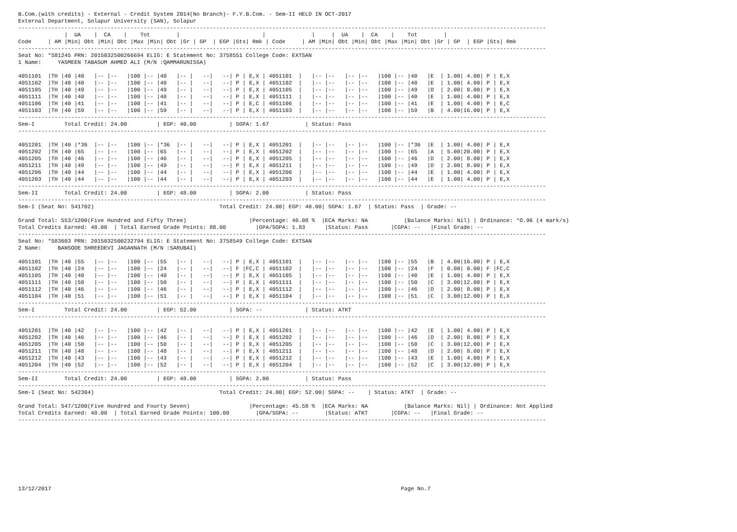B.Com.(with credits) - External - Credit System 2014(No Branch)- F.Y.B.Com. - Sem-II HELD IN OCT-2017
External Department, Solapur University (SAN), Solapur
----------------------------------------------------------------------------------------------------------------------------------------------------------------
              |  UA    |  CA    |    Tot        |                         |              |     |  UA    |  CA    |    Tot        |
Code     | AM |Min| Obt |Min| Obt |Max |Min| Obt |Gr | GP  | EGP |Sts| Rmk | Code     | AM |Min| Obt |Min| Obt |Max |Min| Obt |Gr | GP  | EGP |Sts| Rmk
----------------------------------------------------------------------------------------------------------------------------------------------------------------
Seat No: *581245 PRN: 2015032500266694 ELIG: E Statement No: 3758551 College Code: EXTSAN
1 Name:     YASMEEN TABASUM AHMED ALI (M/N :QAMMARUNISSA)

4051101  |TH |40 |40   |-- |--   |100 |-- |40   |-- |   --|   --| P | E,X | 4051101  |   |-- |--   |-- |--   |100 |-- |40   |E  | 1.00| 4.00| P | E,X
4051102  |TH |40 |40   |-- |--   |100 |-- |40   |-- |   --|   --| P | E,X | 4051102  |   |-- |--   |-- |--   |100 |-- |40   |E  | 1.00| 4.00| P | E,X
4051105  |TH |40 |49   |-- |--   |100 |-- |49   |-- |   --|   --| P | E,X | 4051105  |   |-- |--   |-- |--   |100 |-- |49   |D  | 2.00| 8.00| P | E,X
4051111  |TH |40 |40   |-- |--   |100 |-- |40   |-- |   --|   --| P | E,X | 4051111  |   |-- |--   |-- |--   |100 |-- |40   |E  | 1.00| 4.00| P | E,X
4051106  |TH |40 |41   |-- |--   |100 |-- |41   |-- |   --|   --| P | E,C | 4051106  |   |-- |--   |-- |--   |100 |-- |41   |E  | 1.00| 4.00| P | E,C
4051103  |TH |40 |59   |-- |--   |100 |-- |59   |-- |   --|   --| P | E,X | 4051103  |   |-- |--   |-- |--   |100 |-- |59   |B  | 4.00|16.00| P | E,X
----------------------------------------------------------------------------------------------------------------------------------------------------------------
Sem-I         Total Credit: 24.00         | EGP: 40.00          | SGPA: 1.67           | Status: Pass
----------------------------------------------------------------------------------------------------------------------------------------------------------------

4051201  |TH |40 |*36  |-- |--   |100 |-- |*36  |-- |   --|   --| P | E,X | 4051201  |   |-- |--   |-- |--   |100 |-- |*36  |E  | 1.00| 4.00| P | E,X
4051202  |TH |40 |65   |-- |--   |100 |-- |65   |-- |   --|   --| P | E,X | 4051202  |   |-- |--   |-- |--   |100 |-- |65   |A  | 5.00|20.00| P | E,X
4051205  |TH |40 |46   |-- |--   |100 |-- |46   |-- |   --|   --| P | E,X | 4051205  |   |-- |--   |-- |--   |100 |-- |46   |D  | 2.00| 8.00| P | E,X
4051211  |TH |40 |49   |-- |--   |100 |-- |49   |-- |   --|   --| P | E,X | 4051211  |   |-- |--   |-- |--   |100 |-- |49   |D  | 2.00| 8.00| P | E,X
4051206  |TH |40 |44   |-- |--   |100 |-- |44   |-- |   --|   --| P | E,X | 4051206  |   |-- |--   |-- |--   |100 |-- |44   |E  | 1.00| 4.00| P | E,X
4051203  |TH |40 |44   |-- |--   |100 |-- |44   |-- |   --|   --| P | E,X | 4051203  |   |-- |--   |-- |--   |100 |-- |44   |E  | 1.00| 4.00| P | E,X
----------------------------------------------------------------------------------------------------------------------------------------------------------------
Sem-II        Total Credit: 24.00         | EGP: 48.00          | SGPA: 2.00           | Status: Pass
----------------------------------------------------------------------------------------------------------------------------------------------------------------
Sem-I (Seat No: 541702)                                      Total Credit: 24.00| EGP: 40.00| SGPA: 1.67  | Status: Pass  | Grade: --

Grand Total: 553/1200(Five Hundred and Fifty Three)                   |Percentage: 46.08 %  |ECA Marks: NA           (Balance Marks: Nil) | Ordinance: *O.96 (4 mark/s)
Total Credits Earned: 48.00  | Total Earned Grade Points: 88.00         |GPA/SGPA: 1.83      |Status: Pass       |CGPA: --   |Final Grade: --
----------------------------------------------------------------------------------------------------------------------------------------------------------------
Seat No: *583603 PRN: 2015032500232794 ELIG: E Statement No: 3758549 College Code: EXTSAN
2 Name:     BANSODE SHREEDEVI JAGANNATH (M/N :SARUBAI)

4051101  |TH |40 |55   |-- |--   |100 |-- |55   |-- |   --|   --| P | E,X | 4051101  |   |-- |--   |-- |--   |100 |-- |55   |B  | 4.00|16.00| P | E,X
4051102  |TH |40 |24   |-- |--   |100 |-- |24   |-- |   --|   --| F |FC,C | 4051102  |   |-- |--   |-- |--   |100 |-- |24   |F  | 0.00| 0.00| F |FC,C
4051105  |TH |40 |40   |-- |--   |100 |-- |40   |-- |   --|   --| P | E,X | 4051105  |   |-- |--   |-- |--   |100 |-- |40   |E  | 1.00| 4.00| P | E,X
4051111  |TH |40 |50   |-- |--   |100 |-- |50   |-- |   --|   --| P | E,X | 4051111  |   |-- |--   |-- |--   |100 |-- |50   |C  | 3.00|12.00| P | E,X
4051112  |TH |40 |46   |-- |--   |100 |-- |46   |-- |   --|   --| P | E,X | 4051112  |   |-- |--   |-- |--   |100 |-- |46   |D  | 2.00| 8.00| P | E,X
4051104  |TH |40 |51   |-- |--   |100 |-- |51   |-- |   --|   --| P | E,X | 4051104  |   |-- |--   |-- |--   |100 |-- |51   |C  | 3.00|12.00| P | E,X
----------------------------------------------------------------------------------------------------------------------------------------------------------------
Sem-I         Total Credit: 24.00         | EGP: 52.00          | SGPA: --             | Status: ATKT
----------------------------------------------------------------------------------------------------------------------------------------------------------------

4051201  |TH |40 |42   |-- |--   |100 |-- |42   |-- |   --|   --| P | E,X | 4051201  |   |-- |--   |-- |--   |100 |-- |42   |E  | 1.00| 4.00| P | E,X
4051202  |TH |40 |46   |-- |--   |100 |-- |46   |-- |   --|   --| P | E,X | 4051202  |   |-- |--   |-- |--   |100 |-- |46   |D  | 2.00| 8.00| P | E,X
4051205  |TH |40 |50   |-- |--   |100 |-- |50   |-- |   --|   --| P | E,X | 4051205  |   |-- |--   |-- |--   |100 |-- |50   |C  | 3.00|12.00| P | E,X
4051211  |TH |40 |48   |-- |--   |100 |-- |48   |-- |   --|   --| P | E,X | 4051211  |   |-- |--   |-- |--   |100 |-- |48   |D  | 2.00| 8.00| P | E,X
4051212  |TH |40 |43   |-- |--   |100 |-- |43   |-- |   --|   --| P | E,X | 4051212  |   |-- |--   |-- |--   |100 |-- |43   |E  | 1.00| 4.00| P | E,X
4051204  |TH |40 |52   |-- |--   |100 |-- |52   |-- |   --|   --| P | E,X | 4051204  |   |-- |--   |-- |--   |100 |-- |52   |C  | 3.00|12.00| P | E,X
----------------------------------------------------------------------------------------------------------------------------------------------------------------
Sem-II        Total Credit: 24.00         | EGP: 48.00          | SGPA: 2.00           | Status: Pass
----------------------------------------------------------------------------------------------------------------------------------------------------------------
Sem-I (Seat No: 542304)                                      Total Credit: 24.00| EGP: 52.00| SGPA: --    | Status: ATKT  | Grade: --

Grand Total: 547/1200(Five Hundred and Fourty Seven)                  |Percentage: 45.58 %  |ECA Marks: NA           (Balance Marks: Nil) | Ordinance: Not Applied
Total Credits Earned: 48.00  | Total Earned Grade Points: 100.00        |GPA/SGPA: --        |Status: ATKT       |CGPA: --   |Final Grade: --
----------------------------------------------------------------------------------------------------------------------------------------------------------------









13/12/2017                                                                                                          Page No.7